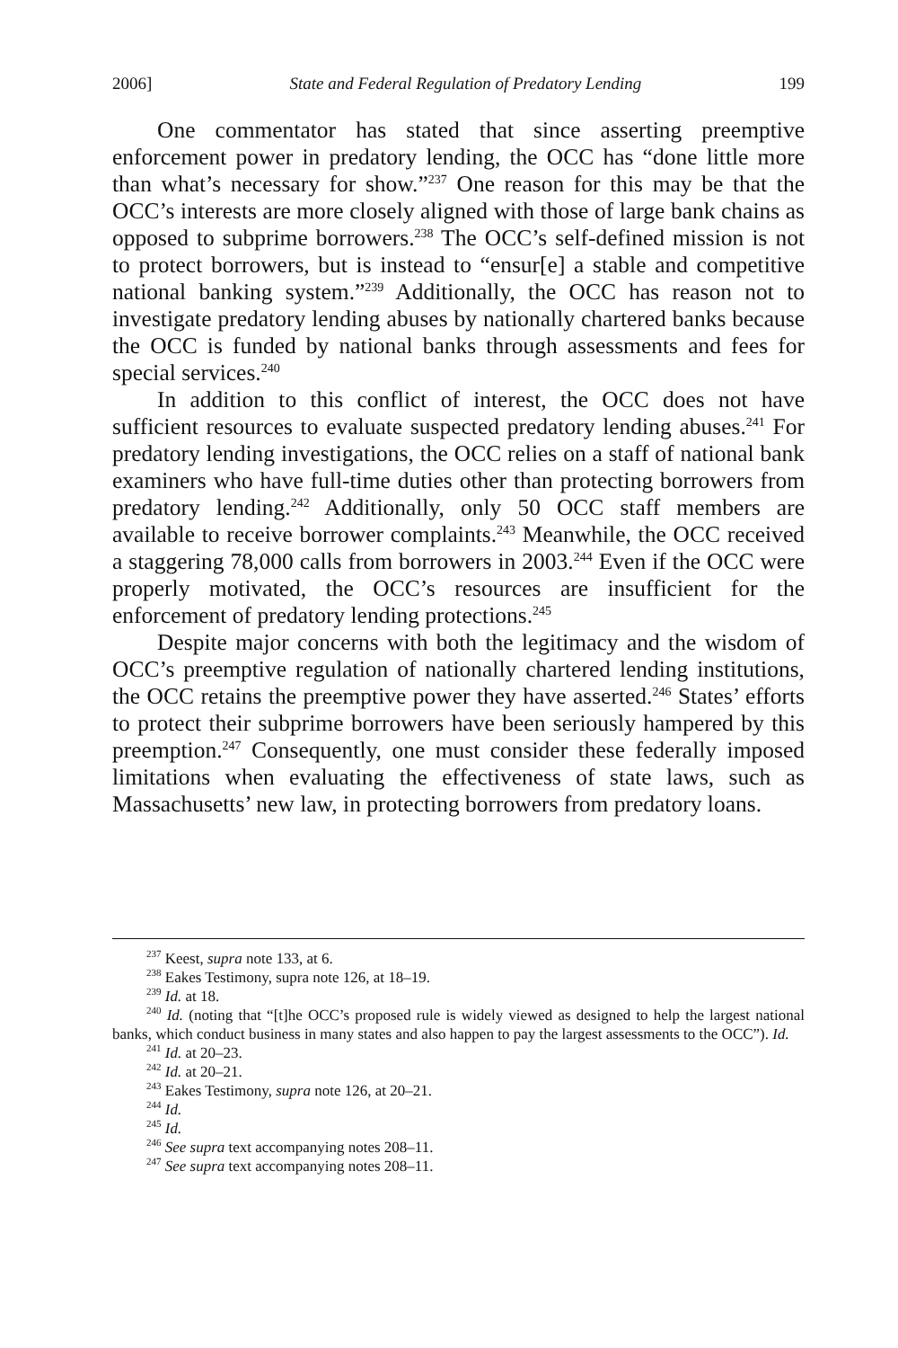2006] State and Federal Regulation of Predatory Lending 199
One commentator has stated that since asserting preemptive enforcement power in predatory lending, the OCC has “done little more than what’s necessary for show.”<sup>237</sup> One reason for this may be that the OCC’s interests are more closely aligned with those of large bank chains as opposed to subprime borrowers.<sup>238</sup> The OCC’s self-defined mission is not to protect borrowers, but is instead to “ensur[e] a stable and competitive national banking system.”<sup>239</sup> Additionally, the OCC has reason not to investigate predatory lending abuses by nationally chartered banks because the OCC is funded by national banks through assessments and fees for special services.<sup>240</sup>
In addition to this conflict of interest, the OCC does not have sufficient resources to evaluate suspected predatory lending abuses.<sup>241</sup> For predatory lending investigations, the OCC relies on a staff of national bank examiners who have full-time duties other than protecting borrowers from predatory lending.<sup>242</sup> Additionally, only 50 OCC staff members are available to receive borrower complaints.<sup>243</sup> Meanwhile, the OCC received a staggering 78,000 calls from borrowers in 2003.<sup>244</sup> Even if the OCC were properly motivated, the OCC’s resources are insufficient for the enforcement of predatory lending protections.<sup>245</sup>
Despite major concerns with both the legitimacy and the wisdom of OCC’s preemptive regulation of nationally chartered lending institutions, the OCC retains the preemptive power they have asserted.<sup>246</sup> States’ efforts to protect their subprime borrowers have been seriously hampered by this preemption.<sup>247</sup> Consequently, one must consider these federally imposed limitations when evaluating the effectiveness of state laws, such as Massachusetts’ new law, in protecting borrowers from predatory loans.
<sup>237</sup> Keest, supra note 133, at 6.
<sup>238</sup> Eakes Testimony, supra note 126, at 18–19.
<sup>239</sup> Id. at 18.
<sup>240</sup> Id. (noting that “[t]he OCC’s proposed rule is widely viewed as designed to help the largest national banks, which conduct business in many states and also happen to pay the largest assessments to the OCC”). Id.
<sup>241</sup> Id. at 20–23.
<sup>242</sup> Id. at 20–21.
<sup>243</sup> Eakes Testimony, supra note 126, at 20–21.
<sup>244</sup> Id.
<sup>245</sup> Id.
<sup>246</sup> See supra text accompanying notes 208–11.
<sup>247</sup> See supra text accompanying notes 208–11.